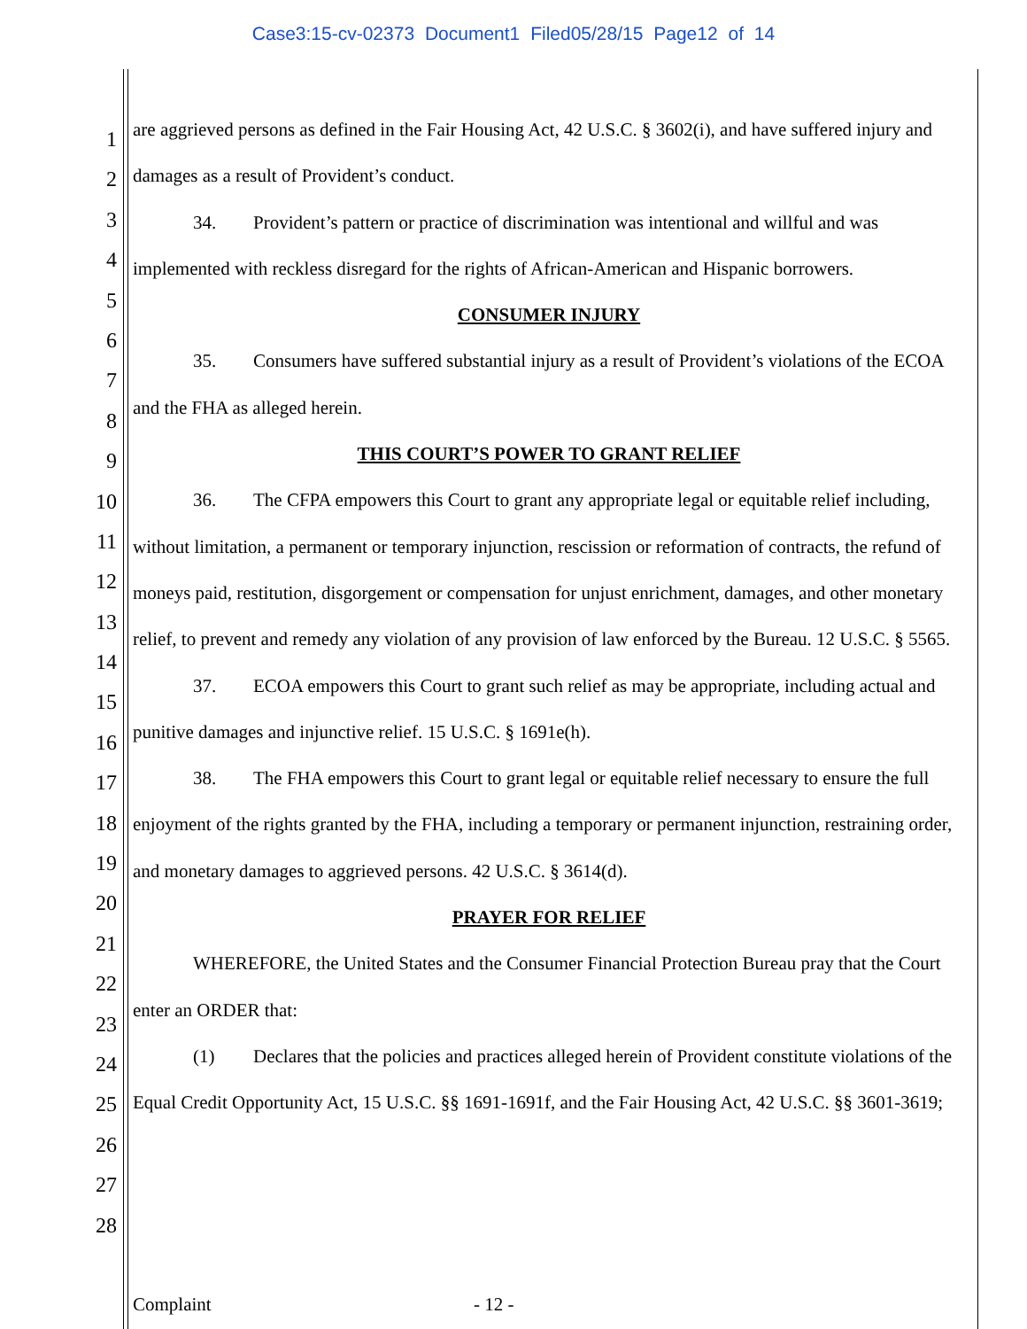Case3:15-cv-02373 Document1 Filed05/28/15 Page12 of 14
1
2
3
4
5
6
7
8
9
10
11
12
13
14
15
16
17
18
19
20
21
22
23
24
25
26
27
28
are aggrieved persons as defined in the Fair Housing Act, 42 U.S.C. § 3602(i), and have suffered injury and damages as a result of Provident’s conduct.
34. Provident’s pattern or practice of discrimination was intentional and willful and was implemented with reckless disregard for the rights of African-American and Hispanic borrowers.
CONSUMER INJURY
35. Consumers have suffered substantial injury as a result of Provident’s violations of the ECOA and the FHA as alleged herein.
THIS COURT’S POWER TO GRANT RELIEF
36. The CFPA empowers this Court to grant any appropriate legal or equitable relief including, without limitation, a permanent or temporary injunction, rescission or reformation of contracts, the refund of moneys paid, restitution, disgorgement or compensation for unjust enrichment, damages, and other monetary relief, to prevent and remedy any violation of any provision of law enforced by the Bureau. 12 U.S.C. § 5565.
37. ECOA empowers this Court to grant such relief as may be appropriate, including actual and punitive damages and injunctive relief. 15 U.S.C. § 1691e(h).
38. The FHA empowers this Court to grant legal or equitable relief necessary to ensure the full enjoyment of the rights granted by the FHA, including a temporary or permanent injunction, restraining order, and monetary damages to aggrieved persons. 42 U.S.C. § 3614(d).
PRAYER FOR RELIEF
WHEREFORE, the United States and the Consumer Financial Protection Bureau pray that the Court enter an ORDER that:
(1) Declares that the policies and practices alleged herein of Provident constitute violations of the Equal Credit Opportunity Act, 15 U.S.C. §§ 1691-1691f, and the Fair Housing Act, 42 U.S.C. §§ 3601-3619;
Complaint - 12 -